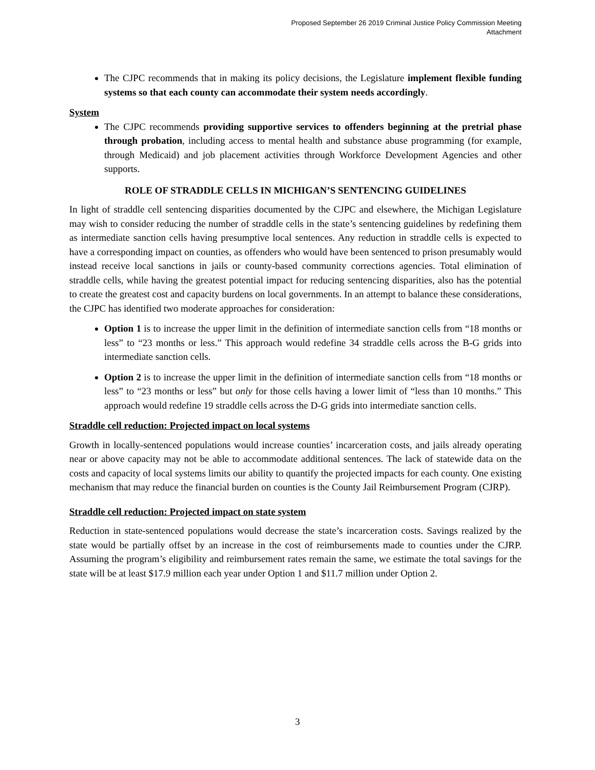Proposed September 26 2019 Criminal Justice Policy Commission Meeting
Attachment
The CJPC recommends that in making its policy decisions, the Legislature implement flexible funding systems so that each county can accommodate their system needs accordingly.
System
The CJPC recommends providing supportive services to offenders beginning at the pretrial phase through probation, including access to mental health and substance abuse programming (for example, through Medicaid) and job placement activities through Workforce Development Agencies and other supports.
ROLE OF STRADDLE CELLS IN MICHIGAN’S SENTENCING GUIDELINES
In light of straddle cell sentencing disparities documented by the CJPC and elsewhere, the Michigan Legislature may wish to consider reducing the number of straddle cells in the state’s sentencing guidelines by redefining them as intermediate sanction cells having presumptive local sentences. Any reduction in straddle cells is expected to have a corresponding impact on counties, as offenders who would have been sentenced to prison presumably would instead receive local sanctions in jails or county-based community corrections agencies. Total elimination of straddle cells, while having the greatest potential impact for reducing sentencing disparities, also has the potential to create the greatest cost and capacity burdens on local governments. In an attempt to balance these considerations, the CJPC has identified two moderate approaches for consideration:
Option 1 is to increase the upper limit in the definition of intermediate sanction cells from “18 months or less” to “23 months or less.” This approach would redefine 34 straddle cells across the B-G grids into intermediate sanction cells.
Option 2 is to increase the upper limit in the definition of intermediate sanction cells from “18 months or less” to “23 months or less” but only for those cells having a lower limit of “less than 10 months.” This approach would redefine 19 straddle cells across the D-G grids into intermediate sanction cells.
Straddle cell reduction: Projected impact on local systems
Growth in locally-sentenced populations would increase counties’ incarceration costs, and jails already operating near or above capacity may not be able to accommodate additional sentences. The lack of statewide data on the costs and capacity of local systems limits our ability to quantify the projected impacts for each county. One existing mechanism that may reduce the financial burden on counties is the County Jail Reimbursement Program (CJRP).
Straddle cell reduction: Projected impact on state system
Reduction in state-sentenced populations would decrease the state’s incarceration costs. Savings realized by the state would be partially offset by an increase in the cost of reimbursements made to counties under the CJRP. Assuming the program’s eligibility and reimbursement rates remain the same, we estimate the total savings for the state will be at least $17.9 million each year under Option 1 and $11.7 million under Option 2.
3